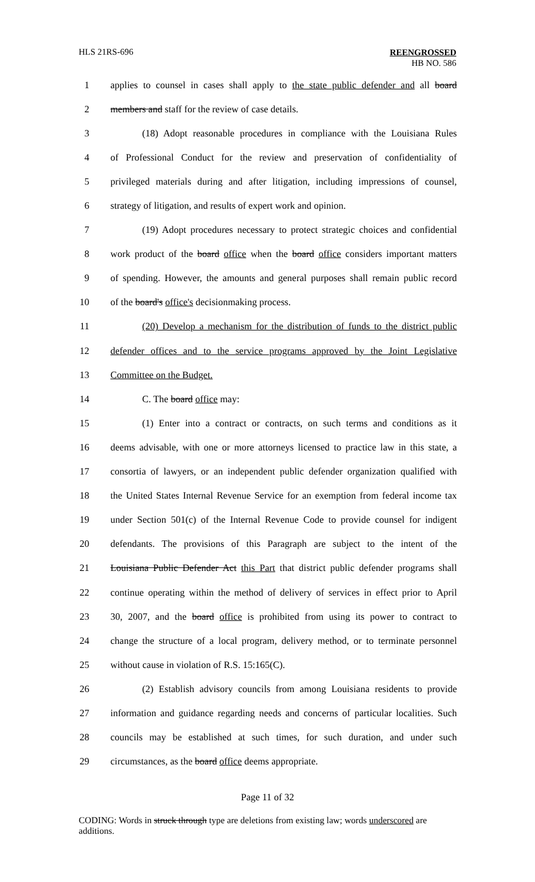HLS 21RS-696
REENGROSSED
HB NO. 586
1 applies to counsel in cases shall apply to the state public defender and all board
2 members and staff for the review of case details.
3 (18) Adopt reasonable procedures in compliance with the Louisiana Rules
4 of Professional Conduct for the review and preservation of confidentiality of
5 privileged materials during and after litigation, including impressions of counsel,
6 strategy of litigation, and results of expert work and opinion.
7 (19) Adopt procedures necessary to protect strategic choices and confidential
8 work product of the board office when the board office considers important matters
9 of spending. However, the amounts and general purposes shall remain public record
10 of the board's office's decisionmaking process.
11 (20) Develop a mechanism for the distribution of funds to the district public
12 defender offices and to the service programs approved by the Joint Legislative
13 Committee on the Budget.
14 C. The board office may:
15 (1) Enter into a contract or contracts, on such terms and conditions as it
16 deems advisable, with one or more attorneys licensed to practice law in this state, a
17 consortia of lawyers, or an independent public defender organization qualified with
18 the United States Internal Revenue Service for an exemption from federal income tax
19 under Section 501(c) of the Internal Revenue Code to provide counsel for indigent
20 defendants. The provisions of this Paragraph are subject to the intent of the
21 Louisiana Public Defender Act this Part that district public defender programs shall
22 continue operating within the method of delivery of services in effect prior to April
23 30, 2007, and the board office is prohibited from using its power to contract to
24 change the structure of a local program, delivery method, or to terminate personnel
25 without cause in violation of R.S. 15:165(C).
26 (2) Establish advisory councils from among Louisiana residents to provide
27 information and guidance regarding needs and concerns of particular localities. Such
28 councils may be established at such times, for such duration, and under such
29 circumstances, as the board office deems appropriate.
Page 11 of 32
CODING: Words in struck through type are deletions from existing law; words underscored are additions.